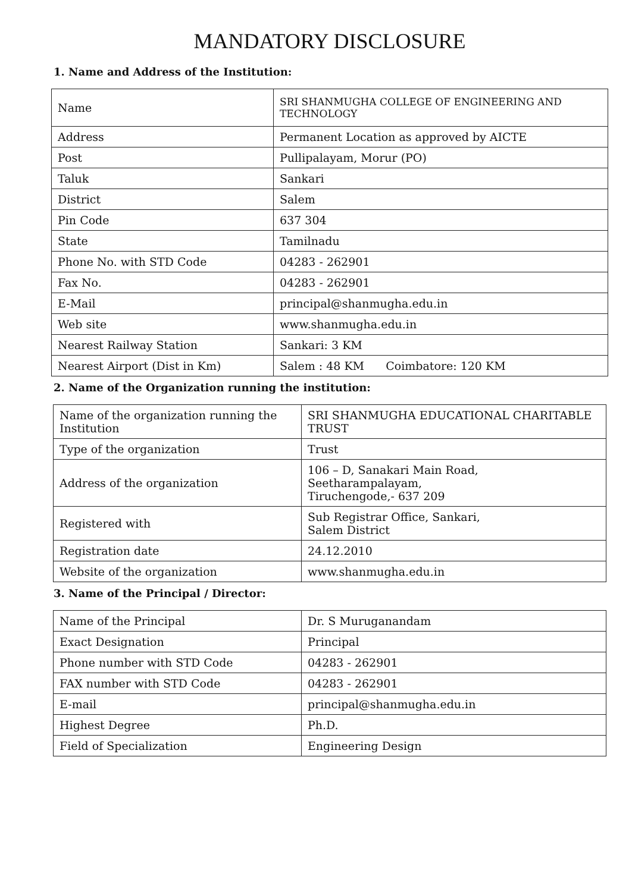MANDATORY DISCLOSURE
1. Name and Address of the Institution:
| Name | SRI SHANMUGHA COLLEGE OF ENGINEERING AND TECHNOLOGY |
| Address | Permanent Location as approved by AICTE |
| Post | Pullipalayam, Morur (PO) |
| Taluk | Sankari |
| District | Salem |
| Pin Code | 637 304 |
| State | Tamilnadu |
| Phone No. with STD Code | 04283 - 262901 |
| Fax No. | 04283 - 262901 |
| E-Mail | principal@shanmugha.edu.in |
| Web site | www.shanmugha.edu.in |
| Nearest Railway Station | Sankari: 3 KM |
| Nearest Airport (Dist in Km) | Salem : 48 KM Coimbatore: 120 KM |
2. Name of the Organization running the institution:
| Name of the organization running the Institution | SRI SHANMUGHA EDUCATIONAL CHARITABLE TRUST |
| Type of the organization | Trust |
| Address of the organization | 106 – D, Sanakari Main Road, Seetharampalayam, Tiruchengode,- 637 209 |
| Registered with | Sub Registrar Office, Sankari, Salem District |
| Registration date | 24.12.2010 |
| Website of the organization | www.shanmugha.edu.in |
3. Name of the Principal / Director:
| Name of the Principal | Dr. S Muruganandam |
| Exact Designation | Principal |
| Phone number with STD Code | 04283 - 262901 |
| FAX number with STD Code | 04283 - 262901 |
| E-mail | principal@shanmugha.edu.in |
| Highest Degree | Ph.D. |
| Field of Specialization | Engineering Design |